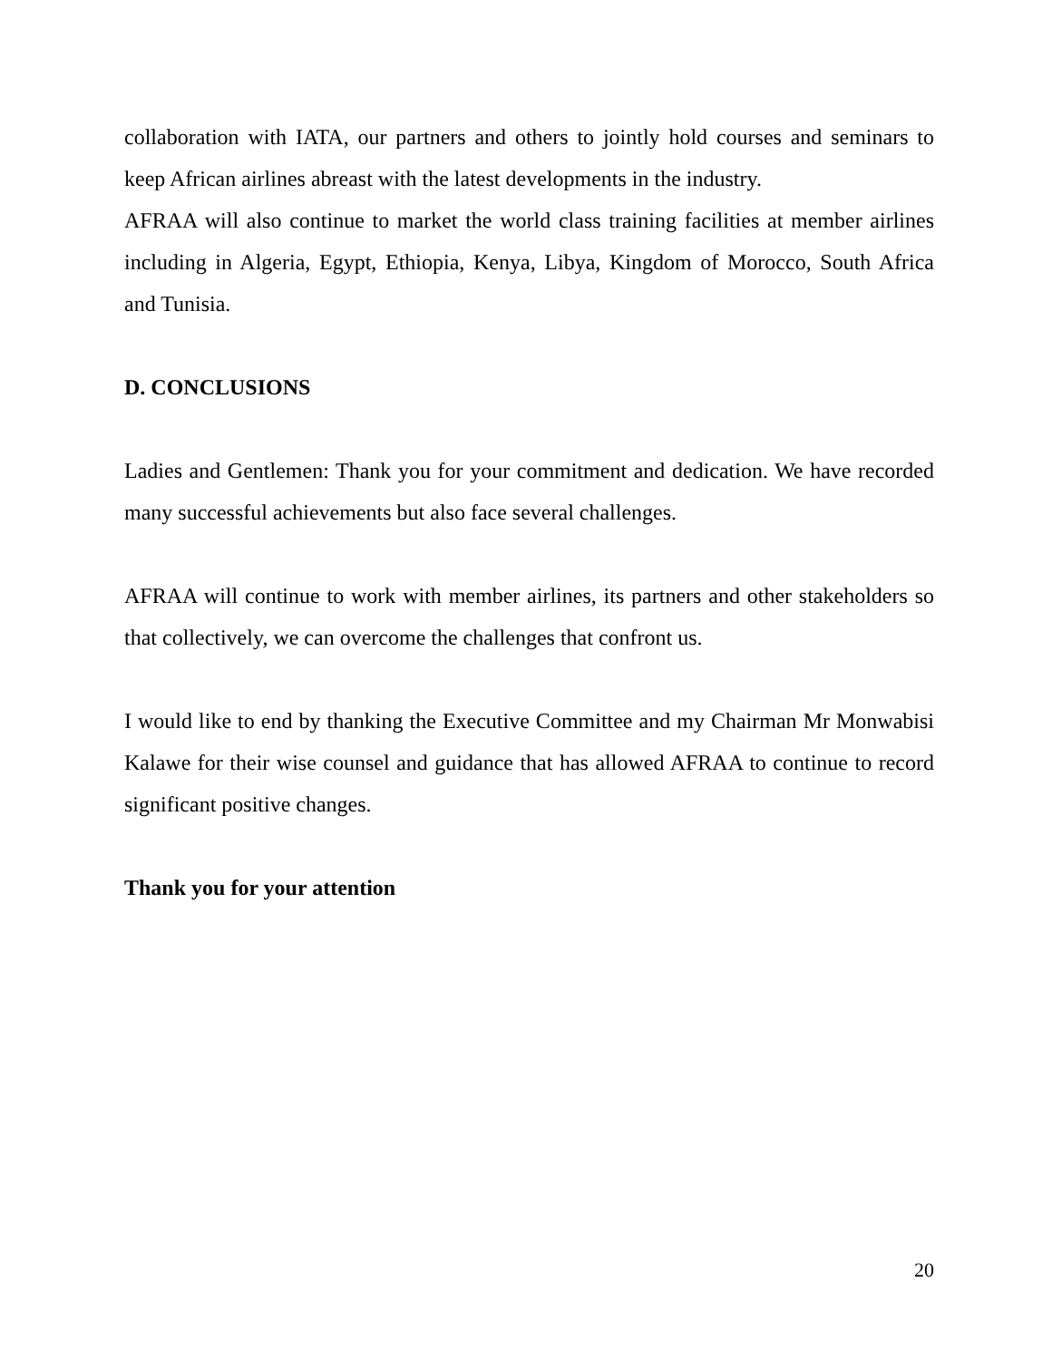collaboration with IATA, our partners and others to jointly hold courses and seminars to keep African airlines abreast with the latest developments in the industry.
AFRAA will also continue to market the world class training facilities at member airlines including in Algeria, Egypt, Ethiopia, Kenya, Libya, Kingdom of Morocco, South Africa and Tunisia.
D. CONCLUSIONS
Ladies and Gentlemen: Thank you for your commitment and dedication. We have recorded many successful achievements but also face several challenges.
AFRAA will continue to work with member airlines, its partners and other stakeholders so that collectively, we can overcome the challenges that confront us.
I would like to end by thanking the Executive Committee and my Chairman Mr Monwabisi Kalawe for their wise counsel and guidance that has allowed AFRAA to continue to record significant positive changes.
Thank you for your attention
20